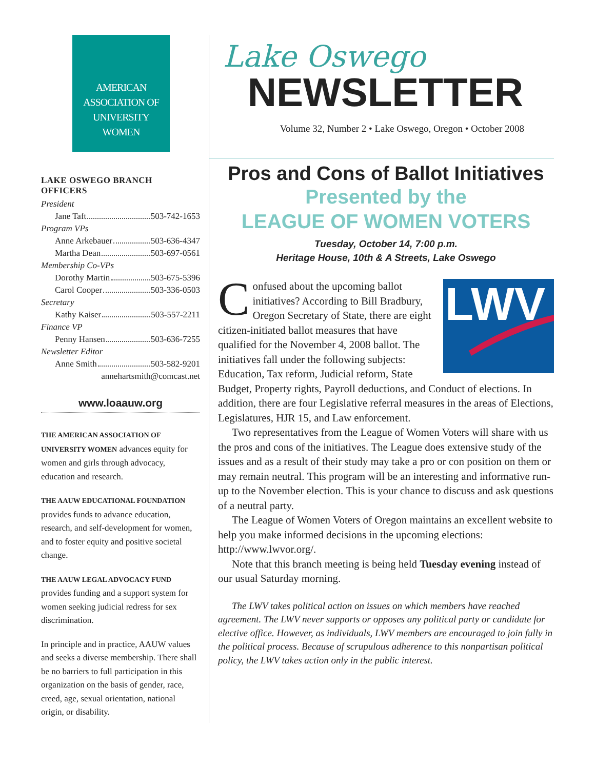AMERICAN
ASSOCIATION OF
UNIVERSITY
WOMEN
LAKE OSWEGO BRANCH OFFICERS
President
Jane Taft 503-742-1653
Program VPs
Anne Arkebauer 503-636-4347
Martha Dean 503-697-0561
Membership Co-VPs
Dorothy Martin 503-675-5396
Carol Cooper 503-336-0503
Secretary
Kathy Kaiser 503-557-2211
Finance VP
Penny Hansen 503-636-7255
Newsletter Editor
Anne Smith 503-582-9201
annehartsmith@comcast.net
www.loaauw.org
THE AMERICAN ASSOCIATION OF UNIVERSITY WOMEN advances equity for women and girls through advocacy, education and research.
THE AAUW EDUCATIONAL FOUNDATION provides funds to advance education, research, and self-development for women, and to foster equity and positive societal change.
THE AAUW LEGAL ADVOCACY FUND provides funding and a support system for women seeking judicial redress for sex discrimination.
In principle and in practice, AAUW values and seeks a diverse membership. There shall be no barriers to full participation in this organization on the basis of gender, race, creed, age, sexual orientation, national origin, or disability.
Lake Oswego
NEWSLETTER
Volume 32, Number 2 • Lake Oswego, Oregon • October 2008
Pros and Cons of Ballot Initiatives
Presented by the
LEAGUE OF WOMEN VOTERS
Tuesday, October 14, 7:00 p.m.
Heritage House, 10th & A Streets, Lake Oswego
LWV
Confused about the upcoming ballot initiatives? According to Bill Bradbury, Oregon Secretary of State, there are eight citizen-initiated ballot measures that have qualified for the November 4, 2008 ballot. The initiatives fall under the following subjects: Education, Tax reform, Judicial reform, State Budget, Property rights, Payroll deductions, and Conduct of elections. In addition, there are four Legislative referral measures in the areas of Elections, Legislatures, HJR 15, and Law enforcement.
Two representatives from the League of Women Voters will share with us the pros and cons of the initiatives. The League does extensive study of the issues and as a result of their study may take a pro or con position on them or may remain neutral. This program will be an interesting and informative run-up to the November election. This is your chance to discuss and ask questions of a neutral party.
The League of Women Voters of Oregon maintains an excellent website to help you make informed decisions in the upcoming elections: http://www.lwvor.org/.
Note that this branch meeting is being held Tuesday evening instead of our usual Saturday morning.
The LWV takes political action on issues on which members have reached agreement. The LWV never supports or opposes any political party or candidate for elective office. However, as individuals, LWV members are encouraged to join fully in the political process. Because of scrupulous adherence to this nonpartisan political policy, the LWV takes action only in the public interest.